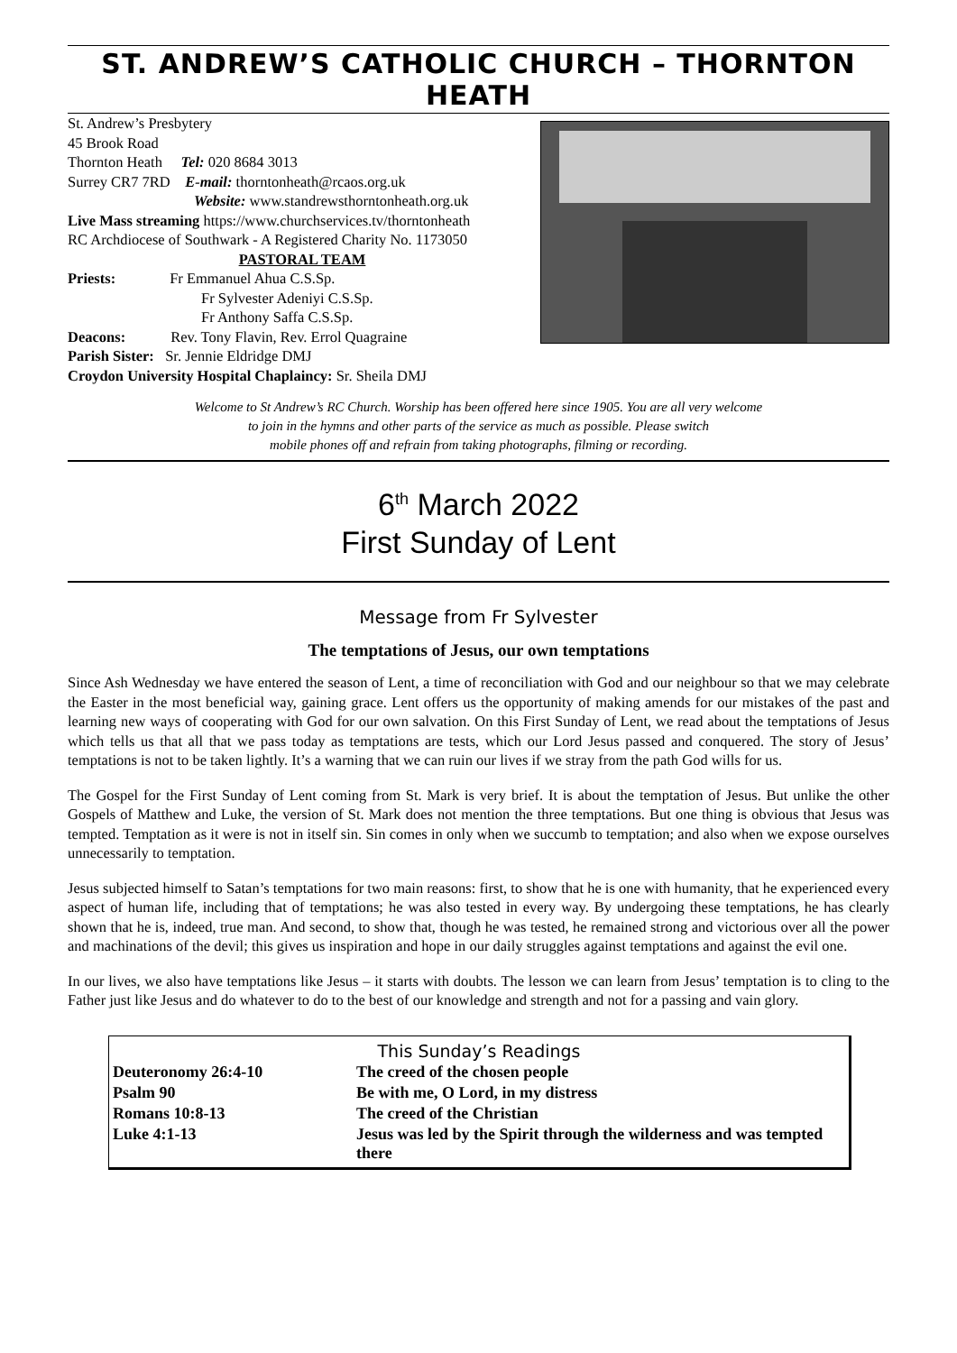ST. ANDREW’S CATHOLIC CHURCH – THORNTON HEATH
St. Andrew’s Presbytery
45 Brook Road
Thornton Heath Tel: 020 8684 3013
Surrey CR7 7RD E-mail: thorntonheath@rcaos.org.uk
Website: www.standrewsthorntonheath.org.uk
Live Mass streaming https://www.churchservices.tv/thorntonheath
RC Archdiocese of Southwark - A Registered Charity No. 1173050
PASTORAL TEAM
Priests: Fr Emmanuel Ahua C.S.Sp.
Fr Sylvester Adeniyi C.S.Sp.
Fr Anthony Saffa C.S.Sp.
Deacons: Rev. Tony Flavin, Rev. Errol Quagraine
Parish Sister: Sr. Jennie Eldridge DMJ
Croydon University Hospital Chaplaincy: Sr. Sheila DMJ
Welcome to St Andrew’s RC Church. Worship has been offered here since 1905. You are all very welcome
to join in the hymns and other parts of the service as much as possible. Please switch
mobile phones off and refrain from taking photographs, filming or recording.
6<sup>th</sup> March 2022
First Sunday of Lent
Message from Fr Sylvester
The temptations of Jesus, our own temptations
Since Ash Wednesday we have entered the season of Lent, a time of reconciliation with God and our neighbour so that we may celebrate the Easter in the most beneficial way, gaining grace. Lent offers us the opportunity of making amends for our mistakes of the past and learning new ways of cooperating with God for our own salvation. On this First Sunday of Lent, we read about the temptations of Jesus which tells us that all that we pass today as temptations are tests, which our Lord Jesus passed and conquered. The story of Jesus’ temptations is not to be taken lightly. It’s a warning that we can ruin our lives if we stray from the path God wills for us.
The Gospel for the First Sunday of Lent coming from St. Mark is very brief. It is about the temptation of Jesus. But unlike the other Gospels of Matthew and Luke, the version of St. Mark does not mention the three temptations. But one thing is obvious that Jesus was tempted. Temptation as it were is not in itself sin. Sin comes in only when we succumb to temptation; and also when we expose ourselves unnecessarily to temptation.
Jesus subjected himself to Satan’s temptations for two main reasons: first, to show that he is one with humanity, that he experienced every aspect of human life, including that of temptations; he was also tested in every way. By undergoing these temptations, he has clearly shown that he is, indeed, true man. And second, to show that, though he was tested, he remained strong and victorious over all the power and machinations of the devil; this gives us inspiration and hope in our daily struggles against temptations and against the evil one.
In our lives, we also have temptations like Jesus – it starts with doubts. The lesson we can learn from Jesus’ temptation is to cling to the Father just like Jesus and do whatever to do to the best of our knowledge and strength and not for a passing and vain glory.
| This Sunday’s Readings | |
| Deuteronomy 26:4-10 | The creed of the chosen people |
| Psalm 90 | Be with me, O Lord, in my distress |
| Romans 10:8-13 | The creed of the Christian |
| Luke 4:1-13 | Jesus was led by the Spirit through the wilderness and was tempted there |